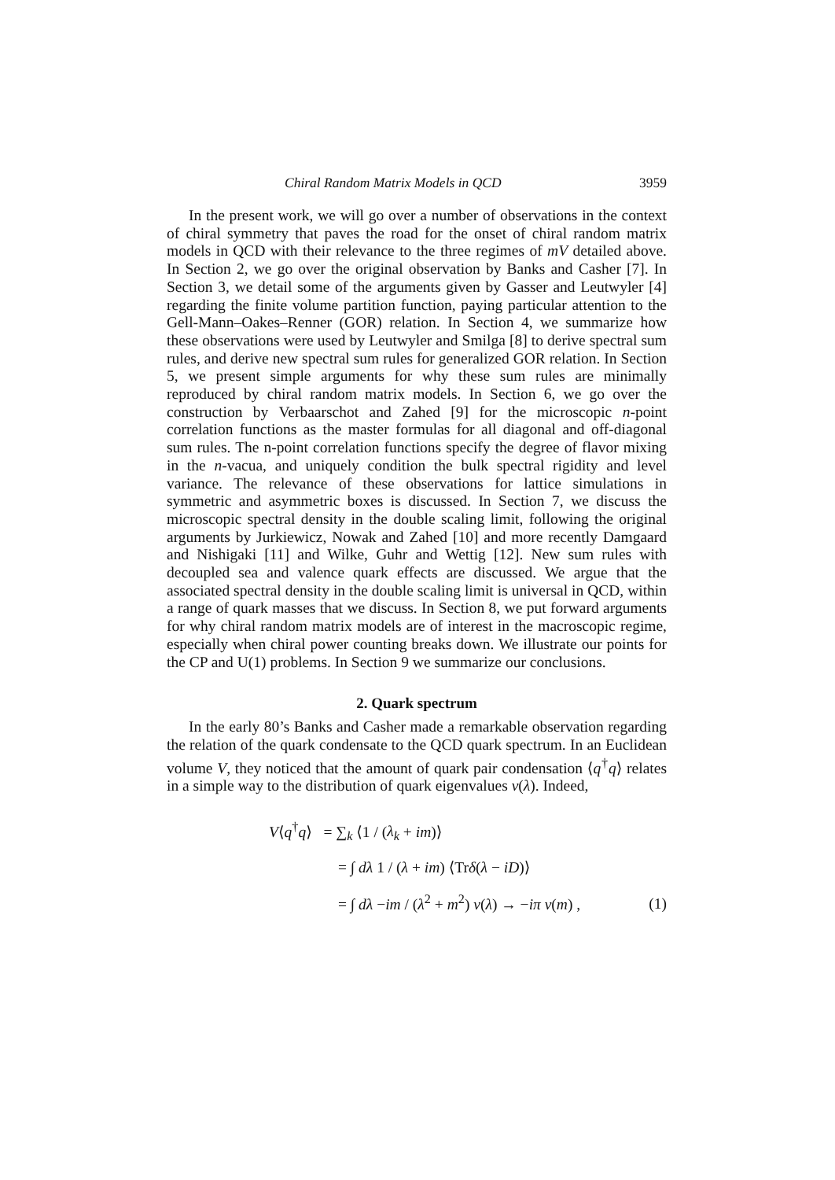Chiral Random Matrix Models in QCD 3959
In the present work, we will go over a number of observations in the context of chiral symmetry that paves the road for the onset of chiral random matrix models in QCD with their relevance to the three regimes of mV detailed above. In Section 2, we go over the original observation by Banks and Casher [7]. In Section 3, we detail some of the arguments given by Gasser and Leutwyler [4] regarding the finite volume partition function, paying particular attention to the Gell-Mann–Oakes–Renner (GOR) relation. In Section 4, we summarize how these observations were used by Leutwyler and Smilga [8] to derive spectral sum rules, and derive new spectral sum rules for generalized GOR relation. In Section 5, we present simple arguments for why these sum rules are minimally reproduced by chiral random matrix models. In Section 6, we go over the construction by Verbaarschot and Zahed [9] for the microscopic n-point correlation functions as the master formulas for all diagonal and off-diagonal sum rules. The n-point correlation functions specify the degree of flavor mixing in the n-vacua, and uniquely condition the bulk spectral rigidity and level variance. The relevance of these observations for lattice simulations in symmetric and asymmetric boxes is discussed. In Section 7, we discuss the microscopic spectral density in the double scaling limit, following the original arguments by Jurkiewicz, Nowak and Zahed [10] and more recently Damgaard and Nishigaki [11] and Wilke, Guhr and Wettig [12]. New sum rules with decoupled sea and valence quark effects are discussed. We argue that the associated spectral density in the double scaling limit is universal in QCD, within a range of quark masses that we discuss. In Section 8, we put forward arguments for why chiral random matrix models are of interest in the macroscopic regime, especially when chiral power counting breaks down. We illustrate our points for the CP and U(1) problems. In Section 9 we summarize our conclusions.
2. Quark spectrum
In the early 80’s Banks and Casher made a remarkable observation regarding the relation of the quark condensate to the QCD quark spectrum. In an Euclidean volume V, they noticed that the amount of quark pair condensation ⟨q<sup>†</sup>q⟩ relates in a simple way to the distribution of quark eigenvalues ν(λ). Indeed,
V⟨q<sup>†</sup>q⟩ = ∑<sub>k</sub> ⟨1 / (λ<sub>k</sub> + im)⟩
= ∫ dλ 1 / (λ + im) ⟨Trδ(λ − iD)⟩
= ∫ dλ −im / (λ<sup>2</sup> + m<sup>2</sup>) ν(λ) → −iπ ν(m) ,
(1)